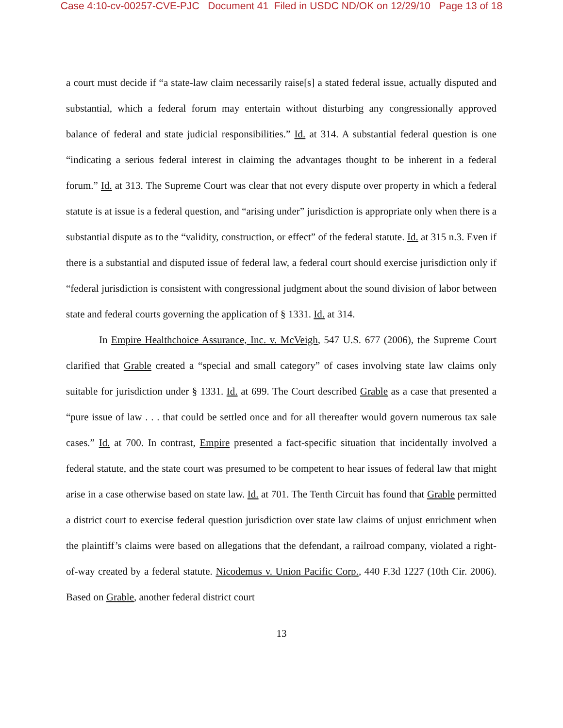Case 4:10-cv-00257-CVE-PJC Document 41 Filed in USDC ND/OK on 12/29/10 Page 13 of 18
a court must decide if “a state-law claim necessarily raise[s] a stated federal issue, actually disputed and substantial, which a federal forum may entertain without disturbing any congressionally approved balance of federal and state judicial responsibilities.” Id. at 314. A substantial federal question is one “indicating a serious federal interest in claiming the advantages thought to be inherent in a federal forum.” Id. at 313. The Supreme Court was clear that not every dispute over property in which a federal statute is at issue is a federal question, and “arising under” jurisdiction is appropriate only when there is a substantial dispute as to the “validity, construction, or effect” of the federal statute. Id. at 315 n.3. Even if there is a substantial and disputed issue of federal law, a federal court should exercise jurisdiction only if “federal jurisdiction is consistent with congressional judgment about the sound division of labor between state and federal courts governing the application of § 1331. Id. at 314.
In Empire Healthchoice Assurance, Inc. v. McVeigh, 547 U.S. 677 (2006), the Supreme Court clarified that Grable created a “special and small category” of cases involving state law claims only suitable for jurisdiction under § 1331. Id. at 699. The Court described Grable as a case that presented a “pure issue of law . . . that could be settled once and for all thereafter would govern numerous tax sale cases.” Id. at 700. In contrast, Empire presented a fact-specific situation that incidentally involved a federal statute, and the state court was presumed to be competent to hear issues of federal law that might arise in a case otherwise based on state law. Id. at 701. The Tenth Circuit has found that Grable permitted a district court to exercise federal question jurisdiction over state law claims of unjust enrichment when the plaintiff’s claims were based on allegations that the defendant, a railroad company, violated a right-of-way created by a federal statute. Nicodemus v. Union Pacific Corp., 440 F.3d 1227 (10th Cir. 2006). Based on Grable, another federal district court
13